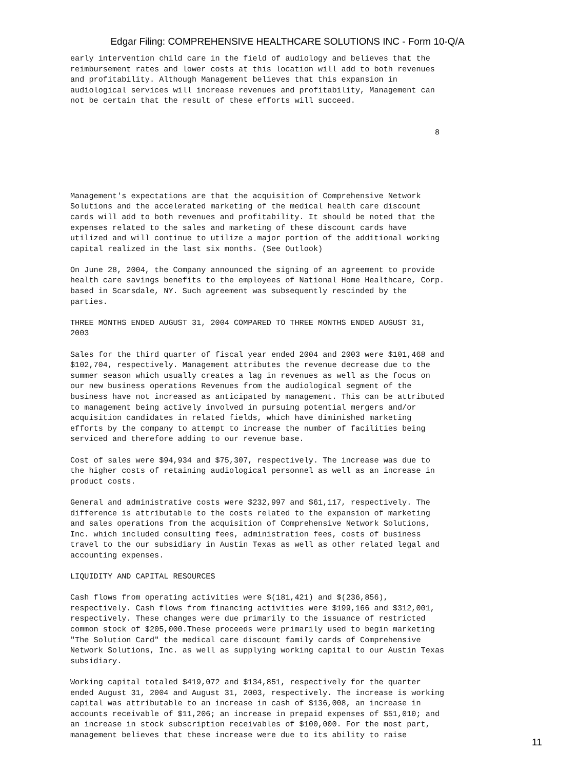Edgar Filing: COMPREHENSIVE HEALTHCARE SOLUTIONS INC - Form 10-Q/A
early intervention child care in the field of audiology and believes that the
reimbursement rates and lower costs at this location will add to both revenues
and profitability. Although Management believes that this expansion in
audiological services will increase revenues and profitability, Management can
not be certain that the result of these efforts will succeed.


                                                                              8





Management's expectations are that the acquisition of Comprehensive Network
Solutions and the accelerated marketing of the medical health care discount
cards will add to both revenues and profitability. It should be noted that the
expenses related to the sales and marketing of these discount cards have
utilized and will continue to utilize a major portion of the additional working
capital realized in the last six months. (See Outlook)

On June 28, 2004, the Company announced the signing of an agreement to provide
health care savings benefits to the employees of National Home Healthcare, Corp.
based in Scarsdale, NY. Such agreement was subsequently rescinded by the
parties.

THREE MONTHS ENDED AUGUST 31, 2004 COMPARED TO THREE MONTHS ENDED AUGUST 31,
2003

Sales for the third quarter of fiscal year ended 2004 and 2003 were $101,468 and
$102,704, respectively. Management attributes the revenue decrease due to the
summer season which usually creates a lag in revenues as well as the focus on
our new business operations Revenues from the audiological segment of the
business have not increased as anticipated by management. This can be attributed
to management being actively involved in pursuing potential mergers and/or
acquisition candidates in related fields, which have diminished marketing
efforts by the company to attempt to increase the number of facilities being
serviced and therefore adding to our revenue base.

Cost of sales were $94,934 and $75,307, respectively. The increase was due to
the higher costs of retaining audiological personnel as well as an increase in
product costs.

General and administrative costs were $232,997 and $61,117, respectively. The
difference is attributable to the costs related to the expansion of marketing
and sales operations from the acquisition of Comprehensive Network Solutions,
Inc. which included consulting fees, administration fees, costs of business
travel to the our subsidiary in Austin Texas as well as other related legal and
accounting expenses.

LIQUIDITY AND CAPITAL RESOURCES

Cash flows from operating activities were $(181,421) and $(236,856),
respectively. Cash flows from financing activities were $199,166 and $312,001,
respectively. These changes were due primarily to the issuance of restricted
common stock of $205,000.These proceeds were primarily used to begin marketing
"The Solution Card" the medical care discount family cards of Comprehensive
Network Solutions, Inc. as well as supplying working capital to our Austin Texas
subsidiary.

Working capital totaled $419,072 and $134,851, respectively for the quarter
ended August 31, 2004 and August 31, 2003, respectively. The increase is working
capital was attributable to an increase in cash of $136,008, an increase in
accounts receivable of $11,206; an increase in prepaid expenses of $51,010; and
an increase in stock subscription receivables of $100,000. For the most part,
management believes that these increase were due to its ability to raise
11